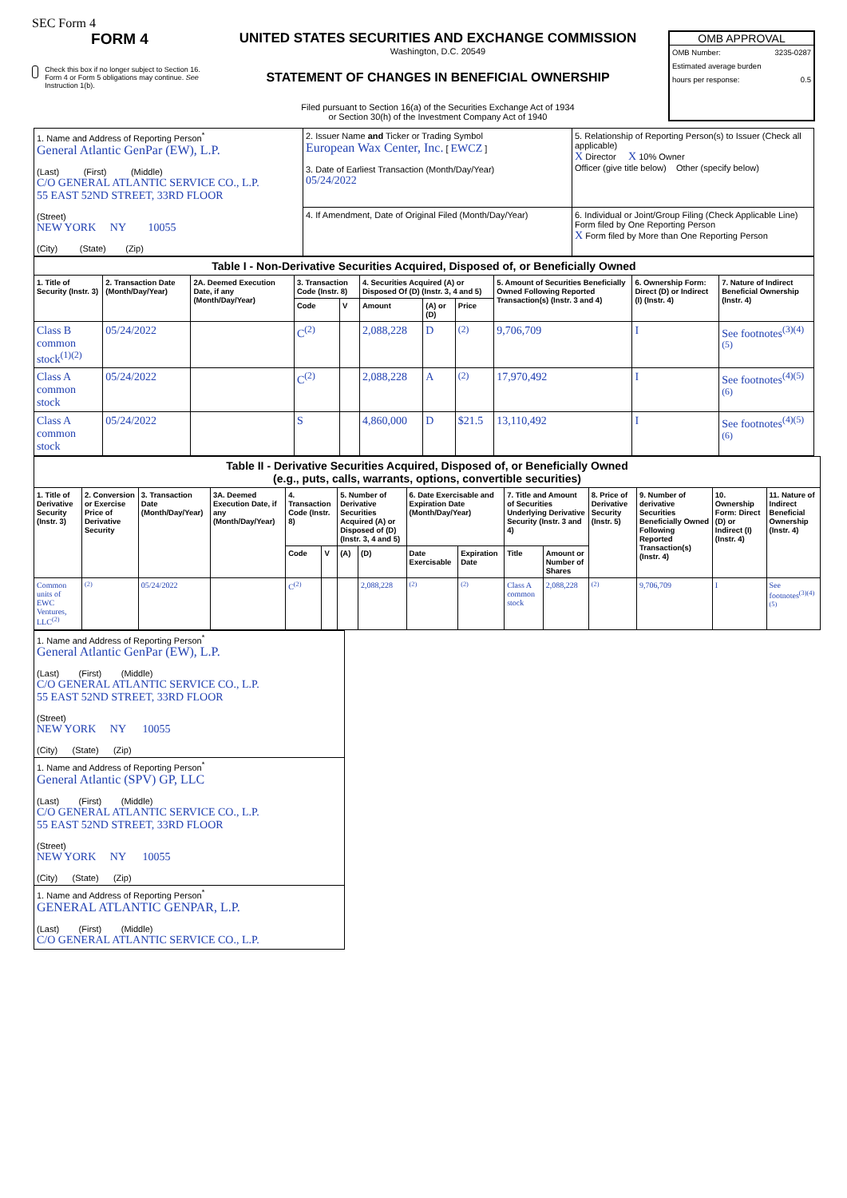SEC Form 4
FORM 4
Check this box if no longer subject to Section 16. Form 4 or Form 5 obligations may continue. See Instruction 1(b).
UNITED STATES SECURITIES AND EXCHANGE COMMISSION
Washington, D.C. 20549
STATEMENT OF CHANGES IN BENEFICIAL OWNERSHIP
Filed pursuant to Section 16(a) of the Securities Exchange Act of 1934
or Section 30(h) of the Investment Company Act of 1940
OMB APPROVAL
OMB Number: 3235-0287
Estimated average burden
hours per response: 0.5
| 1. Name and Address of Reporting Person<sup>*</sup> General Atlantic GenPar (EW), L.P. (Last) (First) (Middle) C/O GENERAL ATLANTIC SERVICE CO., L.P. 55 EAST 52ND STREET, 33RD FLOOR (Street) NEW YORK NY 10055 (City) (State) (Zip) | 2. Issuer Name and Ticker or Trading Symbol European Wax Center, Inc. [ EWCZ ] 3. Date of Earliest Transaction (Month/Day/Year) 05/24/2022 | 5. Relationship of Reporting Person(s) to Issuer (Check all applicable) X Director X 10% Owner Officer (give title below) Other (specify below) |
| | 4. If Amendment, Date of Original Filed (Month/Day/Year) | 6. Individual or Joint/Group Filing (Check Applicable Line) Form filed by One Reporting Person X Form filed by More than One Reporting Person |
| Table I - Non-Derivative Securities Acquired, Disposed of, or Beneficially Owned | | | | | | | | | | |
| 1. Title of Security (Instr. 3) | 2. Transaction Date (Month/Day/Year) | 2A. Deemed Execution Date, if any (Month/Day/Year) | 3. Transaction Code (Instr. 8) | | 4. Securities Acquired (A) or Disposed Of (D) (Instr. 3, 4 and 5) | | | 5. Amount of Securities Beneficially Owned Following Reported Transaction(s) (Instr. 3 and 4) | 6. Ownership Form: Direct (D) or Indirect (I) (Instr. 4) | 7. Nature of Indirect Beneficial Ownership (Instr. 4) |
| | | | Code | V | Amount | (A) or (D) | Price | | | |
| Class B common stock<sup>(1)(2)</sup> | 05/24/2022 | | C<sup>(2)</sup> | | 2,088,228 | D | <sup>(2)</sup> | 9,706,709 | I | See footnotes<sup>(3)(4)(5)</sup> |
| Class A common stock | 05/24/2022 | | C<sup>(2)</sup> | | 2,088,228 | A | <sup>(2)</sup> | 17,970,492 | I | See footnotes<sup>(4)(5)(6)</sup> |
| Class A common stock | 05/24/2022 | | S | | 4,860,000 | D | $21.5 | 13,110,492 | I | See footnotes<sup>(4)(5)(6)</sup> |
| Table II - Derivative Securities Acquired, Disposed of, or Beneficially Owned (e.g., puts, calls, warrants, options, convertible securities) | | | | | | | | | | | | | | | |
| 1. Title of Derivative Security (Instr. 3) | 2. Conversion or Exercise Price of Derivative Security | 3. Transaction Date (Month/Day/Year) | 3A. Deemed Execution Date, if any (Month/Day/Year) | 4. Transaction Code (Instr. 8) | | 5. Number of Derivative Securities Acquired (A) or Disposed of (D) (Instr. 3, 4 and 5) | | 6. Date Exercisable and Expiration Date (Month/Day/Year) | | 7. Title and Amount of Securities Underlying Derivative Security (Instr. 3 and 4) | | 8. Price of Derivative Security (Instr. 5) | 9. Number of derivative Securities Beneficially Owned Following Reported Transaction(s) (Instr. 4) | 10. Ownership Form: Direct (D) or Indirect (I) (Instr. 4) | 11. Nature of Indirect Beneficial Ownership (Instr. 4) |
| | | | | Code | V | (A) | (D) | Date Exercisable | Expiration Date | Title | Amount or Number of Shares | | | | |
| Common units of EWC Ventures, LLC<sup>(2)</sup> | <sup>(2)</sup> | 05/24/2022 | | C<sup>(2)</sup> | | | 2,088,228 | <sup>(2)</sup> | <sup>(2)</sup> | Class A common stock | 2,088,228 | <sup>(2)</sup> | 9,706,709 | I | See footnotes<sup>(3)(4)(5)</sup> |
| 1. Name and Address of Reporting Person<sup>*</sup> General Atlantic GenPar (EW), L.P. (Last) (First) (Middle) C/O GENERAL ATLANTIC SERVICE CO., L.P. 55 EAST 52ND STREET, 33RD FLOOR (Street) NEW YORK NY 10055 (City) (State) (Zip) |
| 1. Name and Address of Reporting Person<sup>*</sup> General Atlantic (SPV) GP, LLC (Last) (First) (Middle) C/O GENERAL ATLANTIC SERVICE CO., L.P. 55 EAST 52ND STREET, 33RD FLOOR (Street) NEW YORK NY 10055 (City) (State) (Zip) |
| 1. Name and Address of Reporting Person<sup>*</sup> GENERAL ATLANTIC GENPAR, L.P. (Last) (First) (Middle) C/O GENERAL ATLANTIC SERVICE CO., L.P. |